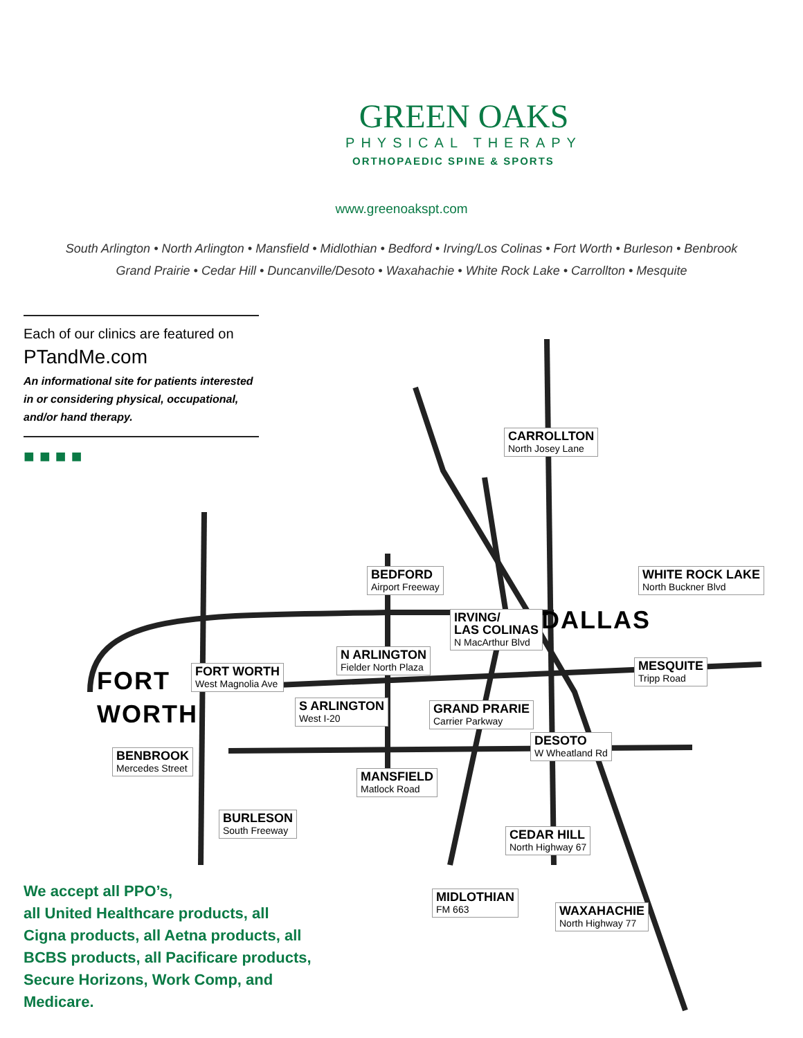GREEN OAKS
PHYSICAL THERAPY
ORTHOPAEDIC SPINE & SPORTS
www.greenoakspt.com
South Arlington • North Arlington • Mansfield • Midlothian • Bedford • Irving/Los Colinas • Fort Worth • Burleson • Benbrook
Grand Prairie • Cedar Hill • Duncanville/Desoto • Waxahachie • White Rock Lake • Carrollton • Mesquite
Each of our clinics are featured on
PTandMe.com
An informational site for patients interested in or considering physical, occupational, and/or hand therapy.
■ ■ ■ ■
CARROLLTON
North Josey Lane
BEDFORD
Airport Freeway
IRVING/
LAS COLINAS
N MacArthur Blvd
DALLAS
WHITE ROCK LAKE
North Buckner Blvd
N ARLINGTON
Fielder North Plaza
FORT
WORTH
FORT WORTH
West Magnolia Ave
MESQUITE
Tripp Road
S ARLINGTON
West I-20
GRAND PRARIE
Carrier Parkway
DESOTO
W Wheatland Rd
BENBROOK
Mercedes Street
MANSFIELD
Matlock Road
BURLESON
South Freeway
CEDAR HILL
North Highway 67
MIDLOTHIAN
FM 663
WAXAHACHIE
North Highway 77
We accept all PPO’s,
all United Healthcare products, all Cigna products, all Aetna products, all BCBS products, all Pacificare products, Secure Horizons, Work Comp, and Medicare.